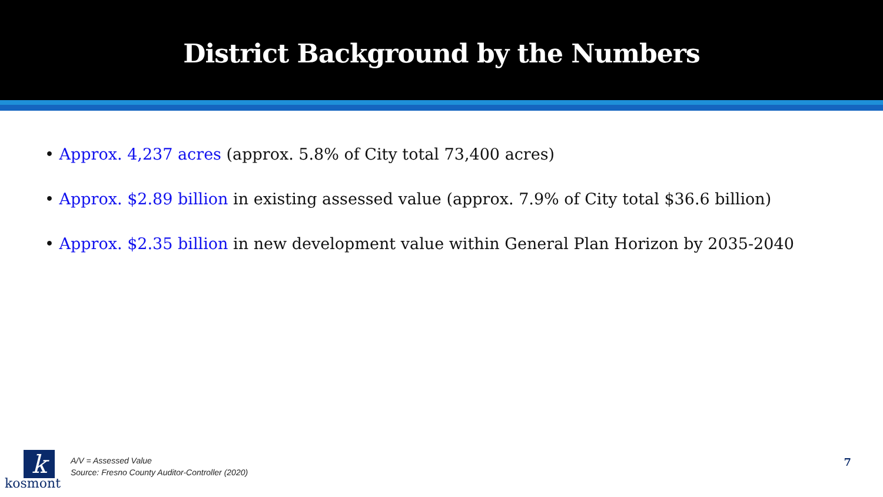District Background by the Numbers
• Approx. 4,237 acres (approx. 5.8% of City total 73,400 acres)
• Approx. $2.89 billion in existing assessed value (approx. 7.9% of City total $36.6 billion)
• Approx. $2.35 billion in new development value within General Plan Horizon by 2035-2040
k
kosmont
A/V = Assessed Value
Source: Fresno County Auditor-Controller (2020)
7